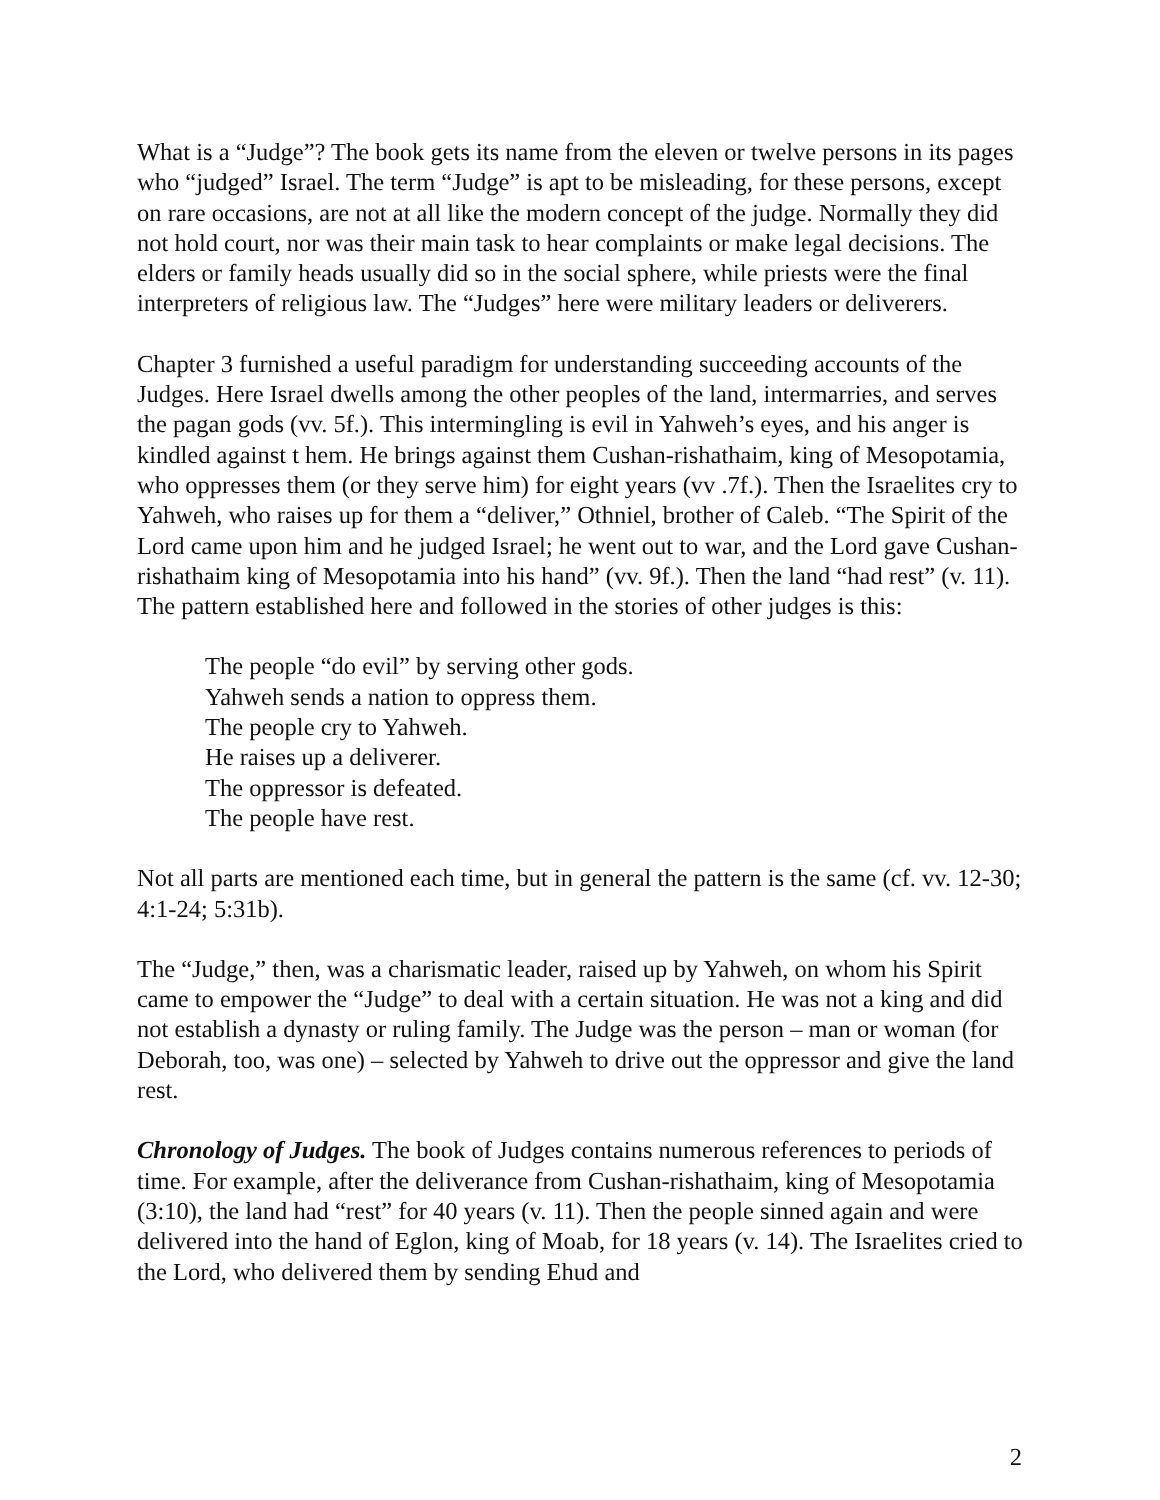What is a “Judge”? The book gets its name from the eleven or twelve persons in its pages who “judged” Israel. The term “Judge” is apt to be misleading, for these persons, except on rare occasions, are not at all like the modern concept of the judge. Normally they did not hold court, nor was their main task to hear complaints or make legal decisions. The elders or family heads usually did so in the social sphere, while priests were the final interpreters of religious law. The “Judges” here were military leaders or deliverers.
Chapter 3 furnished a useful paradigm for understanding succeeding accounts of the Judges. Here Israel dwells among the other peoples of the land, intermarries, and serves the pagan gods (vv. 5f.). This intermingling is evil in Yahweh’s eyes, and his anger is kindled against t hem. He brings against them Cushan-rishathaim, king of Mesopotamia, who oppresses them (or they serve him) for eight years (vv .7f.). Then the Israelites cry to Yahweh, who raises up for them a “deliver,” Othniel, brother of Caleb. “The Spirit of the Lord came upon him and he judged Israel; he went out to war, and the Lord gave Cushan-rishathaim king of Mesopotamia into his hand” (vv. 9f.). Then the land “had rest” (v. 11). The pattern established here and followed in the stories of other judges is this:
The people “do evil” by serving other gods.
Yahweh sends a nation to oppress them.
The people cry to Yahweh.
He raises up a deliverer.
The oppressor is defeated.
The people have rest.
Not all parts are mentioned each time, but in general the pattern is the same (cf. vv. 12-30; 4:1-24; 5:31b).
The “Judge,” then, was a charismatic leader, raised up by Yahweh, on whom his Spirit came to empower the “Judge” to deal with a certain situation. He was not a king and did not establish a dynasty or ruling family. The Judge was the person – man or woman (for Deborah, too, was one) – selected by Yahweh to drive out the oppressor and give the land rest.
Chronology of Judges. The book of Judges contains numerous references to periods of time. For example, after the deliverance from Cushan-rishathaim, king of Mesopotamia (3:10), the land had “rest” for 40 years (v. 11). Then the people sinned again and were delivered into the hand of Eglon, king of Moab, for 18 years (v. 14). The Israelites cried to the Lord, who delivered them by sending Ehud and
2